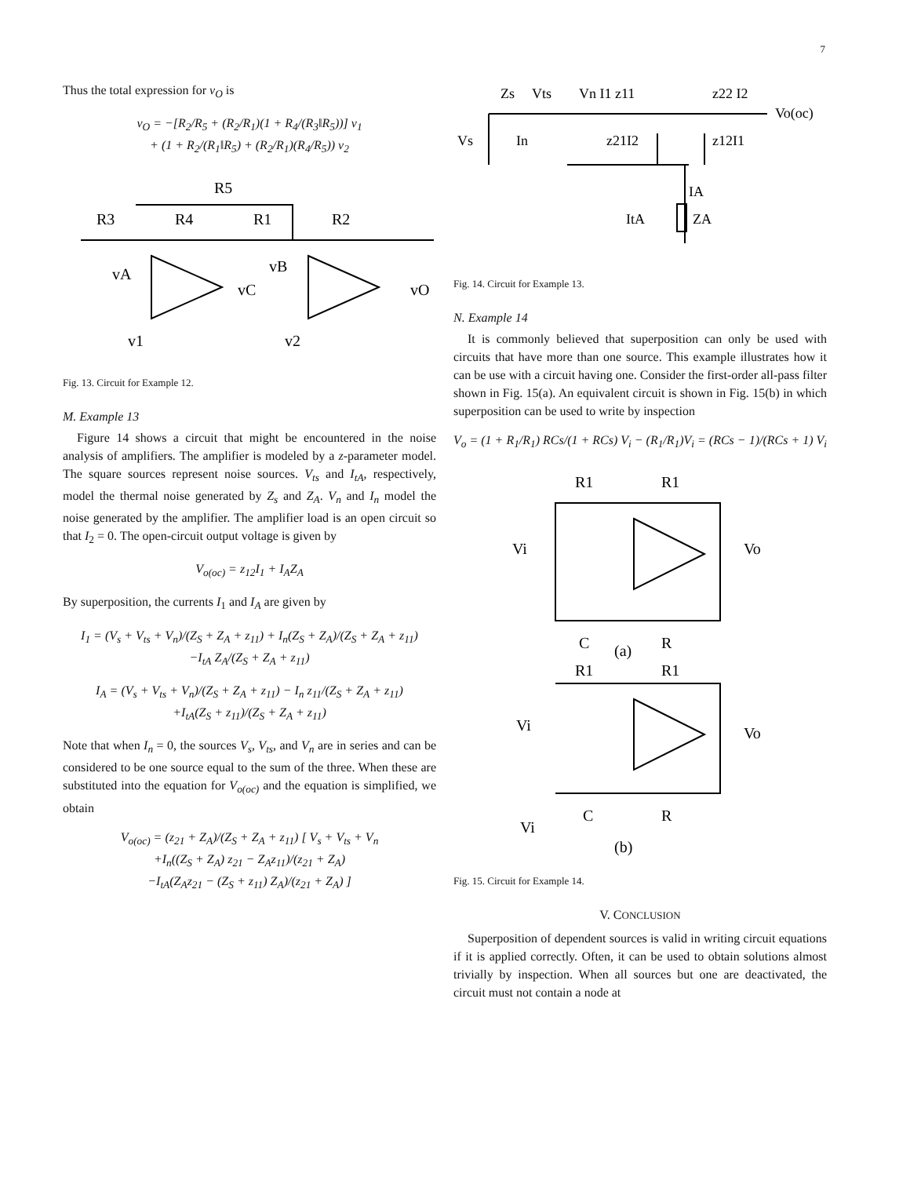7
Thus the total expression for v<sub>O</sub> is
v<sub>O</sub> = −[R<sub>2</sub>/R<sub>5</sub> + (R<sub>2</sub>/R<sub>1</sub>)(1 + R<sub>4</sub>/(R<sub>3</sub>‖R<sub>5</sub>))] v<sub>1</sub>
+ (1 + R<sub>2</sub>/(R<sub>1</sub>‖R<sub>5</sub>) + (R<sub>2</sub>/R<sub>1</sub>)(R<sub>4</sub>/R<sub>5</sub>)) v<sub>2</sub>
R3
R4
R5
R1
R2
vA
vC
vB
vO
v1
v2
Fig. 13. Circuit for Example 12.
M. Example 13
Figure 14 shows a circuit that might be encountered in the noise analysis of amplifiers. The amplifier is modeled by a z-parameter model. The square sources represent noise sources. V<sub>ts</sub> and I<sub>tA</sub>, respectively, model the thermal noise generated by Z<sub>s</sub> and Z<sub>A</sub>. V<sub>n</sub> and I<sub>n</sub> model the noise generated by the amplifier. The amplifier load is an open circuit so that I<sub>2</sub> = 0. The open-circuit output voltage is given by
V<sub>o(oc)</sub> = z<sub>12</sub>I<sub>1</sub> + I<sub>A</sub>Z<sub>A</sub>
By superposition, the currents I<sub>1</sub> and I<sub>A</sub> are given by
I<sub>1</sub> = (V<sub>s</sub> + V<sub>ts</sub> + V<sub>n</sub>)/(Z<sub>S</sub> + Z<sub>A</sub> + z<sub>11</sub>) + I<sub>n</sub>(Z<sub>S</sub> + Z<sub>A</sub>)/(Z<sub>S</sub> + Z<sub>A</sub> + z<sub>11</sub>)
−I<sub>tA</sub> Z<sub>A</sub>/(Z<sub>S</sub> + Z<sub>A</sub> + z<sub>11</sub>)
I<sub>A</sub> = (V<sub>s</sub> + V<sub>ts</sub> + V<sub>n</sub>)/(Z<sub>S</sub> + Z<sub>A</sub> + z<sub>11</sub>) − I<sub>n</sub> z<sub>11</sub>/(Z<sub>S</sub> + Z<sub>A</sub> + z<sub>11</sub>)
+I<sub>tA</sub>(Z<sub>S</sub> + z<sub>11</sub>)/(Z<sub>S</sub> + Z<sub>A</sub> + z<sub>11</sub>)
Note that when I<sub>n</sub> = 0, the sources V<sub>s</sub>, V<sub>ts</sub>, and V<sub>n</sub> are in series and can be considered to be one source equal to the sum of the three. When these are substituted into the equation for V<sub>o(oc)</sub> and the equation is simplified, we obtain
V<sub>o(oc)</sub> = (z<sub>21</sub> + Z<sub>A</sub>)/(Z<sub>S</sub> + Z<sub>A</sub> + z<sub>11</sub>) [ V<sub>s</sub> + V<sub>ts</sub> + V<sub>n</sub>
+I<sub>n</sub>((Z<sub>S</sub> + Z<sub>A</sub>) z<sub>21</sub> − Z<sub>A</sub>z<sub>11</sub>)/(z<sub>21</sub> + Z<sub>A</sub>)
−I<sub>tA</sub>(Z<sub>A</sub>z<sub>21</sub> − (Z<sub>S</sub> + z<sub>11</sub>) Z<sub>A</sub>)/(z<sub>21</sub> + Z<sub>A</sub>) ]
Zs
Vts
Vn I1 z11
z22 I2
Vo(oc)
Vs
In
z21I2
z12I1
IA
ItA
ZA
Fig. 14. Circuit for Example 13.
N. Example 14
It is commonly believed that superposition can only be used with circuits that have more than one source. This example illustrates how it can be use with a circuit having one. Consider the first-order all-pass filter shown in Fig. 15(a). An equivalent circuit is shown in Fig. 15(b) in which superposition can be used to write by inspection
V<sub>o</sub> = (1 + R<sub>1</sub>/R<sub>1</sub>) RCs/(1 + RCs) V<sub>i</sub> − (R<sub>1</sub>/R<sub>1</sub>)V<sub>i</sub> = (RCs − 1)/(RCs + 1) V<sub>i</sub>
R1
R1
Vi
Vo
C
(a)
R
R1
R1
Vi
Vo
Vi
C
R
(b)
Fig. 15. Circuit for Example 14.
V. CONCLUSION
Superposition of dependent sources is valid in writing circuit equations if it is applied correctly. Often, it can be used to obtain solutions almost trivially by inspection. When all sources but one are deactivated, the circuit must not contain a node at